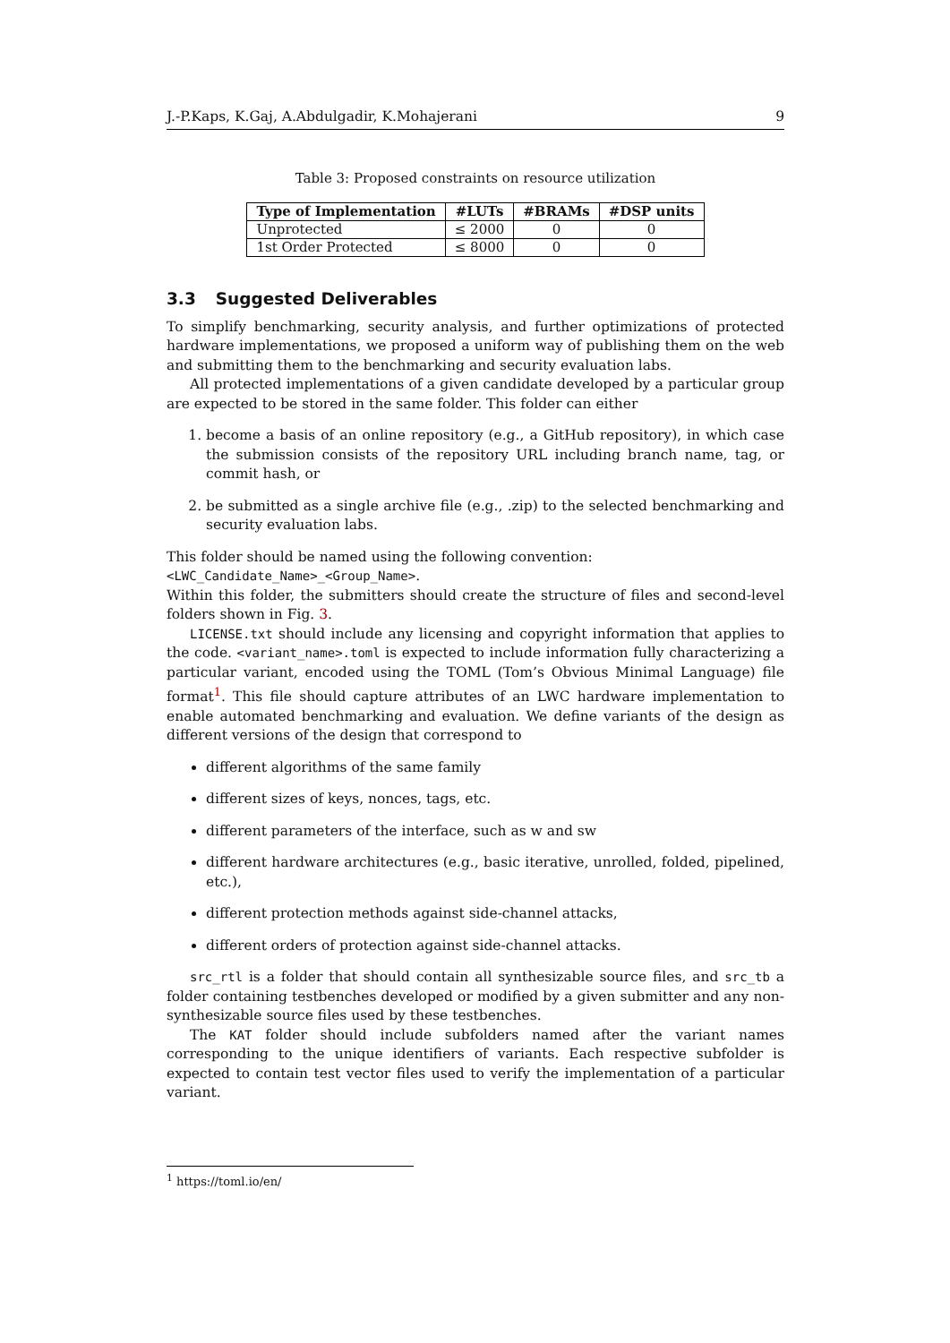J.-P.Kaps, K.Gaj, A.Abdulgadir, K.Mohajerani 9
Table 3: Proposed constraints on resource utilization
| Type of Implementation | #LUTs | #BRAMs | #DSP units |
| --- | --- | --- | --- |
| Unprotected | ≤ 2000 | 0 | 0 |
| 1st Order Protected | ≤ 8000 | 0 | 0 |
3.3 Suggested Deliverables
To simplify benchmarking, security analysis, and further optimizations of protected hardware implementations, we proposed a uniform way of publishing them on the web and submitting them to the benchmarking and security evaluation labs.
All protected implementations of a given candidate developed by a particular group are expected to be stored in the same folder. This folder can either
1. become a basis of an online repository (e.g., a GitHub repository), in which case the submission consists of the repository URL including branch name, tag, or commit hash, or
2. be submitted as a single archive file (e.g., .zip) to the selected benchmarking and security evaluation labs.
This folder should be named using the following convention:
<LWC_Candidate_Name>_<Group_Name>.
Within this folder, the submitters should create the structure of files and second-level folders shown in Fig. 3.
LICENSE.txt should include any licensing and copyright information that applies to the code. <variant_name>.toml is expected to include information fully characterizing a particular variant, encoded using the TOML (Tom’s Obvious Minimal Language) file format<sup>1</sup>. This file should capture attributes of an LWC hardware implementation to enable automated benchmarking and evaluation. We define variants of the design as different versions of the design that correspond to
different algorithms of the same family
different sizes of keys, nonces, tags, etc.
different parameters of the interface, such as w and sw
different hardware architectures (e.g., basic iterative, unrolled, folded, pipelined, etc.),
different protection methods against side-channel attacks,
different orders of protection against side-channel attacks.
src_rtl is a folder that should contain all synthesizable source files, and src_tb a folder containing testbenches developed or modified by a given submitter and any non-synthesizable source files used by these testbenches.
The KAT folder should include subfolders named after the variant names corresponding to the unique identifiers of variants. Each respective subfolder is expected to contain test vector files used to verify the implementation of a particular variant.
<sup>1</sup> https://toml.io/en/